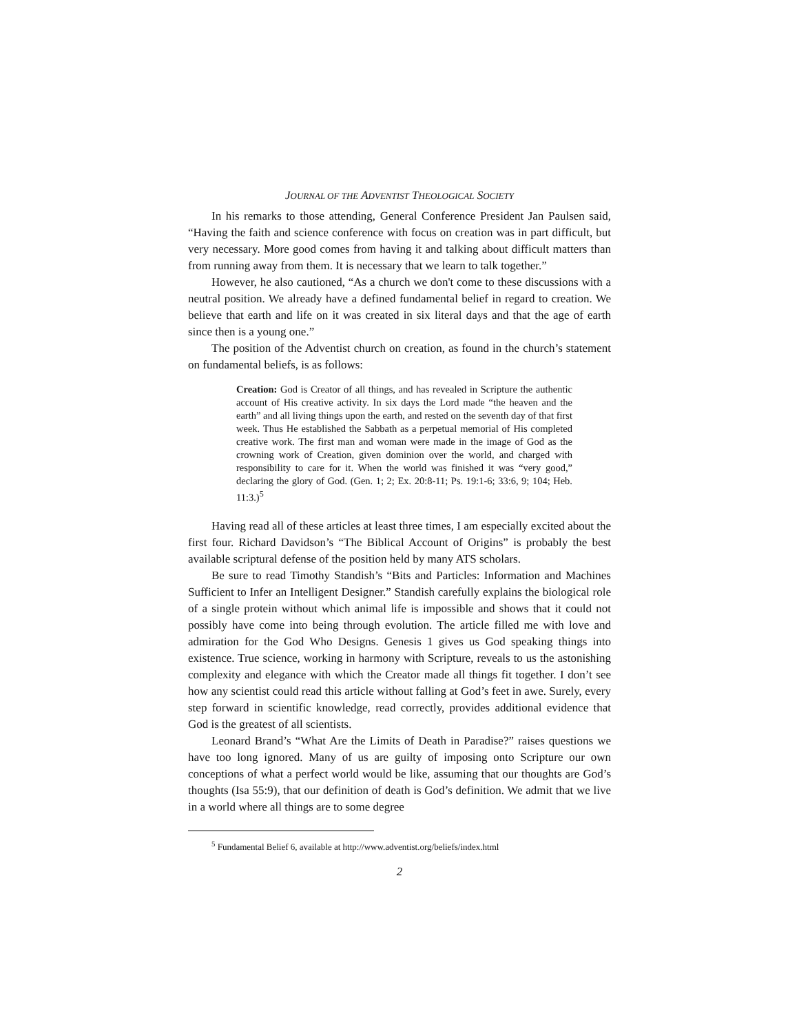JOURNAL OF THE ADVENTIST THEOLOGICAL SOCIETY
In his remarks to those attending, General Conference President Jan Paulsen said, “Having the faith and science conference with focus on creation was in part difficult, but very necessary. More good comes from having it and talking about difficult matters than from running away from them. It is necessary that we learn to talk together.”
However, he also cautioned, “As a church we don't come to these discussions with a neutral position. We already have a defined fundamental belief in regard to creation. We believe that earth and life on it was created in six literal days and that the age of earth since then is a young one.”
The position of the Adventist church on creation, as found in the church’s statement on fundamental beliefs, is as follows:
Creation: God is Creator of all things, and has revealed in Scripture the authentic account of His creative activity. In six days the Lord made “the heaven and the earth” and all living things upon the earth, and rested on the seventh day of that first week. Thus He established the Sabbath as a perpetual memorial of His completed creative work. The first man and woman were made in the image of God as the crowning work of Creation, given dominion over the world, and charged with responsibility to care for it. When the world was finished it was “very good,” declaring the glory of God. (Gen. 1; 2; Ex. 20:8-11; Ps. 19:1-6; 33:6, 9; 104; Heb. 11:3.)<sup>5</sup>
Having read all of these articles at least three times, I am especially excited about the first four. Richard Davidson’s “The Biblical Account of Origins” is probably the best available scriptural defense of the position held by many ATS scholars.
Be sure to read Timothy Standish’s “Bits and Particles: Information and Machines Sufficient to Infer an Intelligent Designer.” Standish carefully explains the biological role of a single protein without which animal life is impossible and shows that it could not possibly have come into being through evolution. The article filled me with love and admiration for the God Who Designs. Genesis 1 gives us God speaking things into existence. True science, working in harmony with Scripture, reveals to us the astonishing complexity and elegance with which the Creator made all things fit together. I don’t see how any scientist could read this article without falling at God’s feet in awe. Surely, every step forward in scientific knowledge, read correctly, provides additional evidence that God is the greatest of all scientists.
Leonard Brand’s “What Are the Limits of Death in Paradise?” raises questions we have too long ignored. Many of us are guilty of imposing onto Scripture our own conceptions of what a perfect world would be like, assuming that our thoughts are God’s thoughts (Isa 55:9), that our definition of death is God’s definition. We admit that we live in a world where all things are to some degree
<sup>5</sup> Fundamental Belief 6, available at http://www.adventist.org/beliefs/index.html
2